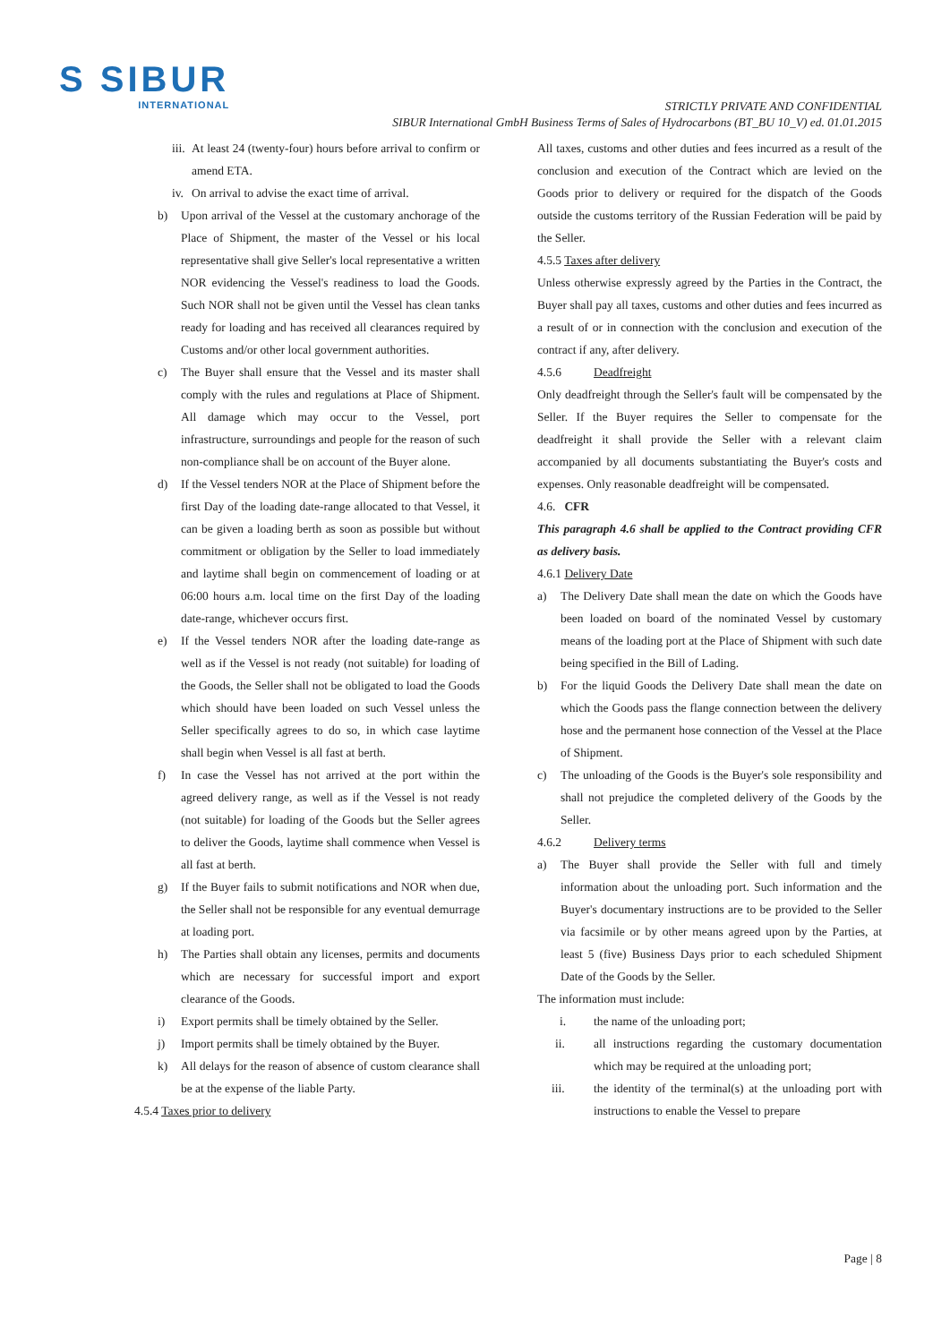S SIBUR
INTERNATIONAL
STRICTLY PRIVATE AND CONFIDENTIAL
SIBUR International GmbH Business Terms of Sales of Hydrocarbons (BT_BU 10_V) ed. 01.01.2015
iii.
At least 24 (twenty-four) hours before arrival to confirm or amend ETA.
iv.
On arrival to advise the exact time of arrival.
b) Upon arrival of the Vessel at the customary anchorage of the Place of Shipment, the master of the Vessel or his local representative shall give Seller's local representative a written NOR evidencing the Vessel's readiness to load the Goods. Such NOR shall not be given until the Vessel has clean tanks ready for loading and has received all clearances required by Customs and/or other local government authorities.
c) The Buyer shall ensure that the Vessel and its master shall comply with the rules and regulations at Place of Shipment. All damage which may occur to the Vessel, port infrastructure, surroundings and people for the reason of such non-compliance shall be on account of the Buyer alone.
d) If the Vessel tenders NOR at the Place of Shipment before the first Day of the loading date-range allocated to that Vessel, it can be given a loading berth as soon as possible but without commitment or obligation by the Seller to load immediately and laytime shall begin on commencement of loading or at 06:00 hours a.m. local time on the first Day of the loading date-range, whichever occurs first.
e) If the Vessel tenders NOR after the loading date-range as well as if the Vessel is not ready (not suitable) for loading of the Goods, the Seller shall not be obligated to load the Goods which should have been loaded on such Vessel unless the Seller specifically agrees to do so, in which case laytime shall begin when Vessel is all fast at berth.
f) In case the Vessel has not arrived at the port within the agreed delivery range, as well as if the Vessel is not ready (not suitable) for loading of the Goods but the Seller agrees to deliver the Goods, laytime shall commence when Vessel is all fast at berth.
g) If the Buyer fails to submit notifications and NOR when due, the Seller shall not be responsible for any eventual demurrage at loading port.
h) The Parties shall obtain any licenses, permits and documents which are necessary for successful import and export clearance of the Goods.
i) Export permits shall be timely obtained by the Seller.
j) Import permits shall be timely obtained by the Buyer.
k) All delays for the reason of absence of custom clearance shall be at the expense of the liable Party.
4.5.4 Taxes prior to delivery
All taxes, customs and other duties and fees incurred as a result of the conclusion and execution of the Contract which are levied on the Goods prior to delivery or required for the dispatch of the Goods outside the customs territory of the Russian Federation will be paid by the Seller.
4.5.5 Taxes after delivery
Unless otherwise expressly agreed by the Parties in the Contract, the Buyer shall pay all taxes, customs and other duties and fees incurred as a result of or in connection with the conclusion and execution of the contract if any, after delivery.
4.5.6 Deadfreight
Only deadfreight through the Seller's fault will be compensated by the Seller. If the Buyer requires the Seller to compensate for the deadfreight it shall provide the Seller with a relevant claim accompanied by all documents substantiating the Buyer's costs and expenses. Only reasonable deadfreight will be compensated.
4.6. CFR
This paragraph 4.6 shall be applied to the Contract providing CFR as delivery basis.
4.6.1 Delivery Date
a) The Delivery Date shall mean the date on which the Goods have been loaded on board of the nominated Vessel by customary means of the loading port at the Place of Shipment with such date being specified in the Bill of Lading.
b) For the liquid Goods the Delivery Date shall mean the date on which the Goods pass the flange connection between the delivery hose and the permanent hose connection of the Vessel at the Place of Shipment.
c) The unloading of the Goods is the Buyer's sole responsibility and shall not prejudice the completed delivery of the Goods by the Seller.
4.6.2 Delivery terms
a) The Buyer shall provide the Seller with full and timely information about the unloading port. Such information and the Buyer's documentary instructions are to be provided to the Seller via facsimile or by other means agreed upon by the Parties, at least 5 (five) Business Days prior to each scheduled Shipment Date of the Goods by the Seller.
The information must include:
i. the name of the unloading port;
ii. all instructions regarding the customary documentation which may be required at the unloading port;
iii. the identity of the terminal(s) at the unloading port with instructions to enable the Vessel to prepare
Page | 8